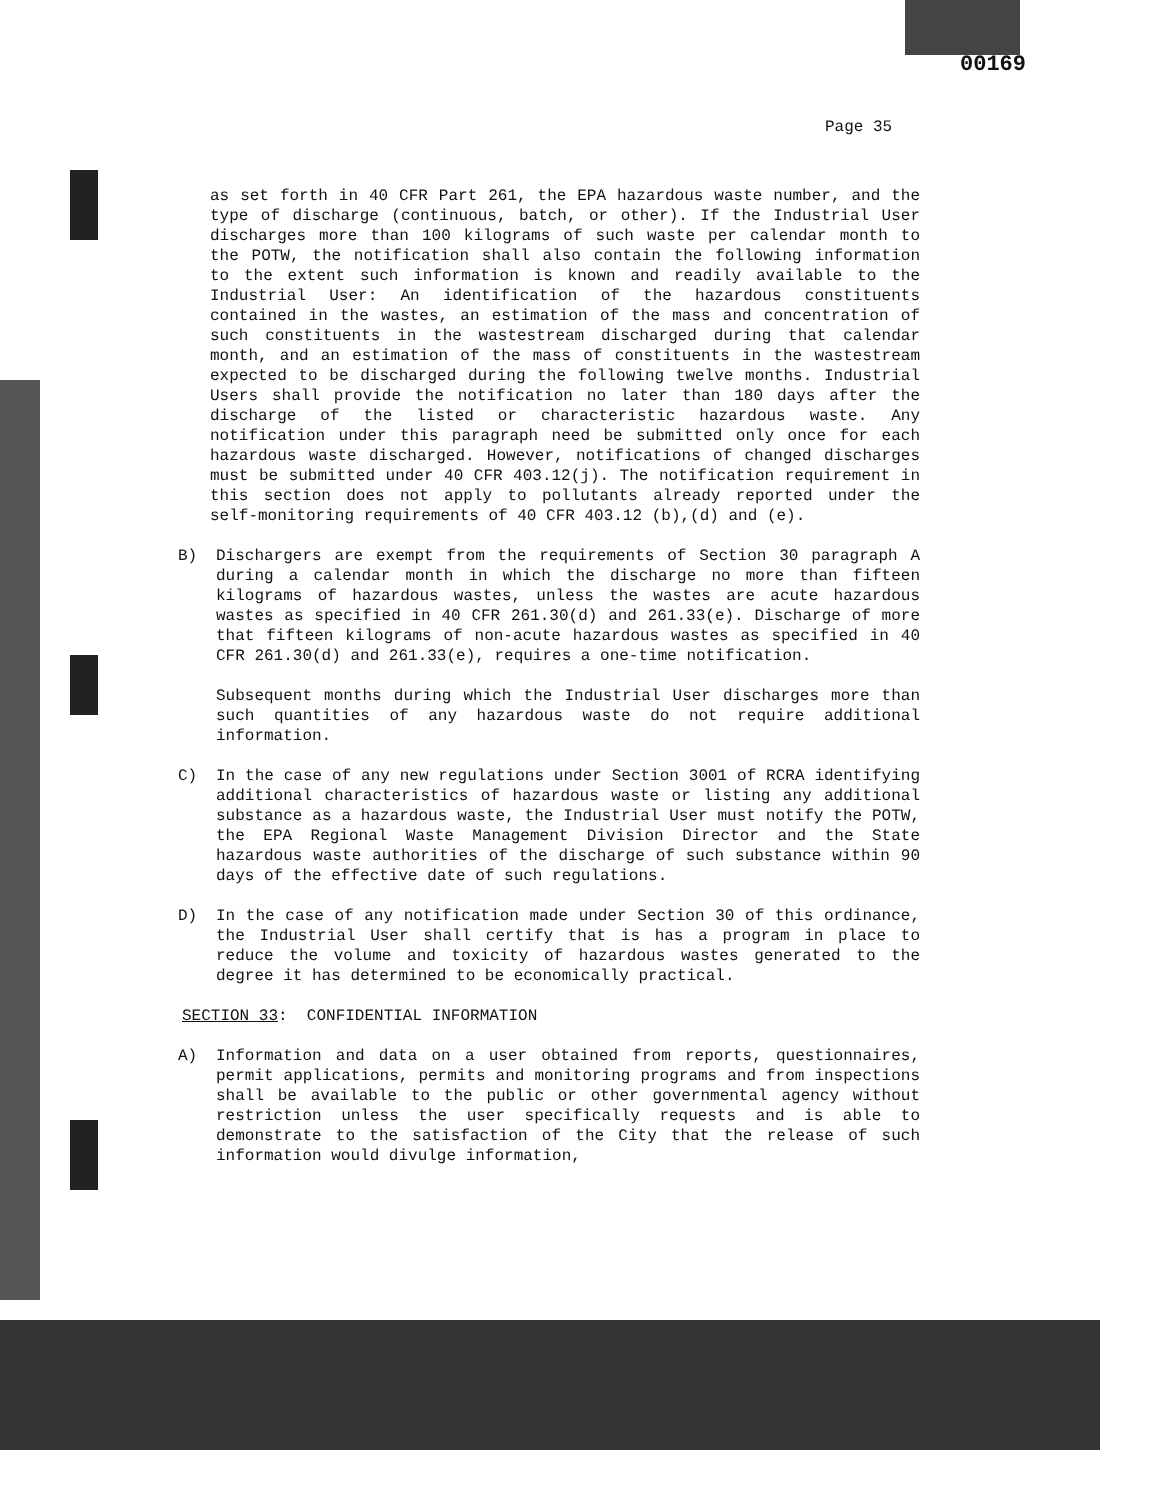00169
Page 35
as set forth in 40 CFR Part 261, the EPA hazardous waste number, and the type of discharge (continuous, batch, or other). If the Industrial User discharges more than 100 kilograms of such waste per calendar month to the POTW, the notification shall also contain the following information to the extent such information is known and readily available to the Industrial User: An identification of the hazardous constituents contained in the wastes, an estimation of the mass and concentration of such constituents in the wastestream discharged during that calendar month, and an estimation of the mass of constituents in the wastestream expected to be discharged during the following twelve months. Industrial Users shall provide the notification no later than 180 days after the discharge of the listed or characteristic hazardous waste. Any notification under this paragraph need be submitted only once for each hazardous waste discharged. However, notifications of changed discharges must be submitted under 40 CFR 403.12(j). The notification requirement in this section does not apply to pollutants already reported under the self-monitoring requirements of 40 CFR 403.12 (b),(d) and (e).
B) Dischargers are exempt from the requirements of Section 30 paragraph A during a calendar month in which the discharge no more than fifteen kilograms of hazardous wastes, unless the wastes are acute hazardous wastes as specified in 40 CFR 261.30(d) and 261.33(e). Discharge of more that fifteen kilograms of non-acute hazardous wastes as specified in 40 CFR 261.30(d) and 261.33(e), requires a one-time notification.
Subsequent months during which the Industrial User discharges more than such quantities of any hazardous waste do not require additional information.
C) In the case of any new regulations under Section 3001 of RCRA identifying additional characteristics of hazardous waste or listing any additional substance as a hazardous waste, the Industrial User must notify the POTW, the EPA Regional Waste Management Division Director and the State hazardous waste authorities of the discharge of such substance within 90 days of the effective date of such regulations.
D) In the case of any notification made under Section 30 of this ordinance, the Industrial User shall certify that is has a program in place to reduce the volume and toxicity of hazardous wastes generated to the degree it has determined to be economically practical.
SECTION 33: CONFIDENTIAL INFORMATION
A) Information and data on a user obtained from reports, questionnaires, permit applications, permits and monitoring programs and from inspections shall be available to the public or other governmental agency without restriction unless the user specifically requests and is able to demonstrate to the satisfaction of the City that the release of such information would divulge information,